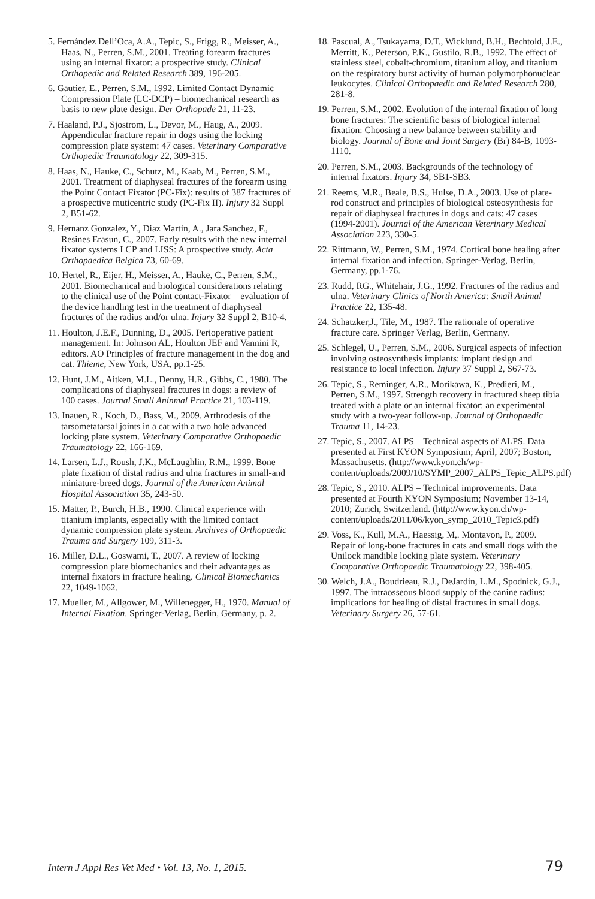5. Fernández Dell’Oca, A.A., Tepic, S., Frigg, R., Meisser, A., Haas, N., Perren, S.M., 2001. Treating forearm fractures using an internal fixator: a prospective study. Clinical Orthopedic and Related Research 389, 196-205.
6. Gautier, E., Perren, S.M., 1992. Limited Contact Dynamic Compression Plate (LC-DCP) – biomechanical research as basis to new plate design. Der Orthopade 21, 11-23.
7. Haaland, P.J., Sjostrom, L., Devor, M., Haug, A., 2009. Appendicular fracture repair in dogs using the locking compression plate system: 47 cases. Veterinary Comparative Orthopedic Traumatology 22, 309-315.
8. Haas, N., Hauke, C., Schutz, M., Kaab, M., Perren, S.M., 2001. Treatment of diaphyseal fractures of the forearm using the Point Contact Fixator (PC-Fix): results of 387 fractures of a prospective muticentric study (PC-Fix II). Injury 32 Suppl 2, B51-62.
9. Hernanz Gonzalez, Y., Diaz Martin, A., Jara Sanchez, F., Resines Erasun, C., 2007. Early results with the new internal fixator systems LCP and LISS: A prospective study. Acta Orthopaedica Belgica 73, 60-69.
10. Hertel, R., Eijer, H., Meisser, A., Hauke, C., Perren, S.M., 2001. Biomechanical and biological considerations relating to the clinical use of the Point contact-Fixator—evaluation of the device handling test in the treatment of diaphyseal fractures of the radius and/or ulna. Injury 32 Suppl 2, B10-4.
11. Houlton, J.E.F., Dunning, D., 2005. Perioperative patient management. In: Johnson AL, Houlton JEF and Vannini R, editors. AO Principles of fracture management in the dog and cat. Thieme, New York, USA, pp.1-25.
12. Hunt, J.M., Aitken, M.L., Denny, H.R., Gibbs, C., 1980. The complications of diaphyseal fractures in dogs: a review of 100 cases. Journal Small Aninmal Practice 21, 103-119.
13. Inauen, R., Koch, D., Bass, M., 2009. Arthrodesis of the tarsometatarsal joints in a cat with a two hole advanced locking plate system. Veterinary Comparative Orthopaedic Traumatology 22, 166-169.
14. Larsen, L.J., Roush, J.K., McLaughlin, R.M., 1999. Bone plate fixation of distal radius and ulna fractures in small-and miniature-breed dogs. Journal of the American Animal Hospital Association 35, 243-50.
15. Matter, P., Burch, H.B., 1990. Clinical experience with titanium implants, especially with the limited contact dynamic compression plate system. Archives of Orthopaedic Trauma and Surgery 109, 311-3.
16. Miller, D.L., Goswami, T., 2007. A review of locking compression plate biomechanics and their advantages as internal fixators in fracture healing. Clinical Biomechanics 22, 1049-1062.
17. Mueller, M., Allgower, M., Willenegger, H., 1970. Manual of Internal Fixation. Springer-Verlag, Berlin, Germany, p. 2.
18. Pascual, A., Tsukayama, D.T., Wicklund, B.H., Bechtold, J.E., Merritt, K., Peterson, P.K., Gustilo, R.B., 1992. The effect of stainless steel, cobalt-chromium, titanium alloy, and titanium on the respiratory burst activity of human polymorphonuclear leukocytes. Clinical Orthopaedic and Related Research 280, 281-8.
19. Perren, S.M., 2002. Evolution of the internal fixation of long bone fractures: The scientific basis of biological internal fixation: Choosing a new balance between stability and biology. Journal of Bone and Joint Surgery (Br) 84-B, 1093-1110.
20. Perren, S.M., 2003. Backgrounds of the technology of internal fixators. Injury 34, SB1-SB3.
21. Reems, M.R., Beale, B.S., Hulse, D.A., 2003. Use of plate-rod construct and principles of biological osteosynthesis for repair of diaphyseal fractures in dogs and cats: 47 cases (1994-2001). Journal of the American Veterinary Medical Association 223, 330-5.
22. Rittmann, W., Perren, S.M., 1974. Cortical bone healing after internal fixation and infection. Springer-Verlag, Berlin, Germany, pp.1-76.
23. Rudd, RG., Whitehair, J.G., 1992. Fractures of the radius and ulna. Veterinary Clinics of North America: Small Animal Practice 22, 135-48.
24. Schatzker,J., Tile, M., 1987. The rationale of operative fracture care. Springer Verlag, Berlin, Germany.
25. Schlegel, U., Perren, S.M., 2006. Surgical aspects of infection involving osteosynthesis implants: implant design and resistance to local infection. Injury 37 Suppl 2, S67-73.
26. Tepic, S., Reminger, A.R., Morikawa, K., Predieri, M., Perren, S.M., 1997. Strength recovery in fractured sheep tibia treated with a plate or an internal fixator: an experimental study with a two-year follow-up. Journal of Orthopaedic Trauma 11, 14-23.
27. Tepic, S., 2007. ALPS – Technical aspects of ALPS. Data presented at First KYON Symposium; April, 2007; Boston, Massachusetts. (http://www.kyon.ch/wp-content/uploads/2009/10/SYMP_2007_ALPS_Tepic_ALPS.pdf)
28. Tepic, S., 2010. ALPS – Technical improvements. Data presented at Fourth KYON Symposium; November 13-14, 2010; Zurich, Switzerland. (http://www.kyon.ch/wp-content/uploads/2011/06/kyon_symp_2010_Tepic3.pdf)
29. Voss, K., Kull, M.A., Haessig, M,. Montavon, P., 2009. Repair of long-bone fractures in cats and small dogs with the Unilock mandible locking plate system. Veterinary Comparative Orthopaedic Traumatology 22, 398-405.
30. Welch, J.A., Boudrieau, R.J., DeJardin, L.M., Spodnick, G.J., 1997. The intraosseous blood supply of the canine radius: implications for healing of distal fractures in small dogs. Veterinary Surgery 26, 57-61.
Intern J Appl Res Vet Med • Vol. 13, No. 1, 2015. 79